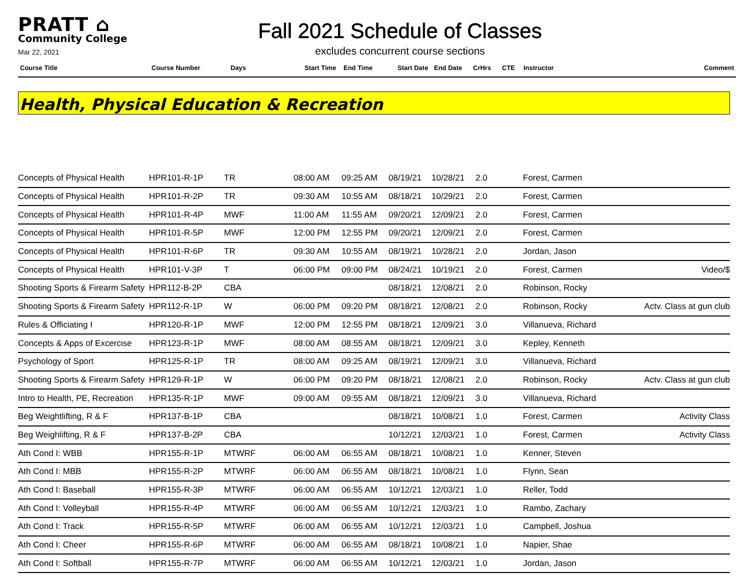PRATT ⌂
Community College
Mar 22, 2021
Fall 2021 Schedule of Classes
excludes concurrent course sections
| Course Title | Course Number | Days | Start Time | End Time | Start Date | End Date | CrHrs | CTE | Instructor | Comment |
| --- | --- | --- | --- | --- | --- | --- | --- | --- | --- | --- |
Health, Physical Education & Recreation
| Concepts of Physical Health | HPR101-R-1P | TR | 08:00 AM | 09:25 AM | 08/19/21 | 10/28/21 | 2.0 | Forest, Carmen | |
| Concepts of Physical Health | HPR101-R-2P | TR | 09:30 AM | 10:55 AM | 08/18/21 | 10/29/21 | 2.0 | Forest, Carmen | |
| Concepts of Physical Health | HPR101-R-4P | MWF | 11:00 AM | 11:55 AM | 09/20/21 | 12/09/21 | 2.0 | Forest, Carmen | |
| Concepts of Physical Health | HPR101-R-5P | MWF | 12:00 PM | 12:55 PM | 09/20/21 | 12/09/21 | 2.0 | Forest, Carmen | |
| Concepts of Physical Health | HPR101-R-6P | TR | 09:30 AM | 10:55 AM | 08/19/21 | 10/28/21 | 2.0 | Jordan, Jason | |
| Concepts of Physical Health | HPR101-V-3P | T | 06:00 PM | 09:00 PM | 08/24/21 | 10/19/21 | 2.0 | Forest, Carmen | Video/$ |
| Shooting Sports & Firearm Safety | HPR112-B-2P | CBA | | | 08/18/21 | 12/08/21 | 2.0 | Robinson, Rocky | |
| Shooting Sports & Firearm Safety | HPR112-R-1P | W | 06:00 PM | 09:20 PM | 08/18/21 | 12/08/21 | 2.0 | Robinson, Rocky | Actv. Class at gun club |
| Rules & Officiating I | HPR120-R-1P | MWF | 12:00 PM | 12:55 PM | 08/18/21 | 12/09/21 | 3.0 | Villanueva, Richard | |
| Concepts & Apps of Excercise | HPR123-R-1P | MWF | 08:00 AM | 08:55 AM | 08/18/21 | 12/09/21 | 3.0 | Kepley, Kenneth | |
| Psychology of Sport | HPR125-R-1P | TR | 08:00 AM | 09:25 AM | 08/19/21 | 12/09/21 | 3.0 | Villanueva, Richard | |
| Shooting Sports & Firearm Safety | HPR129-R-1P | W | 06:00 PM | 09:20 PM | 08/18/21 | 12/08/21 | 2.0 | Robinson, Rocky | Actv. Class at gun club |
| Intro to Health, PE, Recreation | HPR135-R-1P | MWF | 09:00 AM | 09:55 AM | 08/18/21 | 12/09/21 | 3.0 | Villanueva, Richard | |
| Beg Weightlifting, R & F | HPR137-B-1P | CBA | | | 08/18/21 | 10/08/21 | 1.0 | Forest, Carmen | Activity Class |
| Beg Weighlifting, R & F | HPR137-B-2P | CBA | | | 10/12/21 | 12/03/21 | 1.0 | Forest, Carmen | Activity Class |
| Ath Cond I: WBB | HPR155-R-1P | MTWRF | 06:00 AM | 06:55 AM | 08/18/21 | 10/08/21 | 1.0 | Kenner, Steven | |
| Ath Cond I: MBB | HPR155-R-2P | MTWRF | 06:00 AM | 06:55 AM | 08/18/21 | 10/08/21 | 1.0 | Flynn, Sean | |
| Ath Cond I: Baseball | HPR155-R-3P | MTWRF | 06:00 AM | 06:55 AM | 10/12/21 | 12/03/21 | 1.0 | Reller, Todd | |
| Ath Cond I: Volleyball | HPR155-R-4P | MTWRF | 06:00 AM | 06:55 AM | 10/12/21 | 12/03/21 | 1.0 | Rambo, Zachary | |
| Ath Cond I: Track | HPR155-R-5P | MTWRF | 06:00 AM | 06:55 AM | 10/12/21 | 12/03/21 | 1.0 | Campbell, Joshua | |
| Ath Cond I: Cheer | HPR155-R-6P | MTWRF | 06:00 AM | 06:55 AM | 08/18/21 | 10/08/21 | 1.0 | Napier, Shae | |
| Ath Cond I: Softball | HPR155-R-7P | MTWRF | 06:00 AM | 06:55 AM | 10/12/21 | 12/03/21 | 1.0 | Jordan, Jason | |